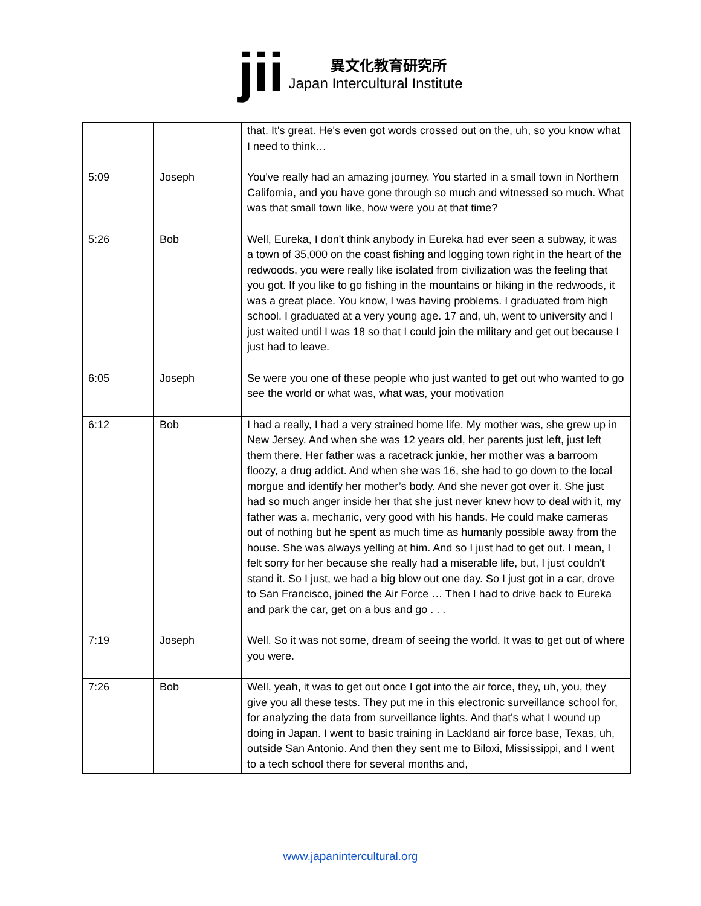jii
異文化教育研究所
Japan Intercultural Institute
| | | that. It's great. He's even got words crossed out on the, uh, so you know what I need to think… |
| 5:09 | Joseph | You've really had an amazing journey. You started in a small town in Northern California, and you have gone through so much and witnessed so much. What was that small town like, how were you at that time? |
| 5:26 | Bob | Well, Eureka, I don't think anybody in Eureka had ever seen a subway, it was a town of 35,000 on the coast fishing and logging town right in the heart of the redwoods, you were really like isolated from civilization was the feeling that you got. If you like to go fishing in the mountains or hiking in the redwoods, it was a great place. You know, I was having problems. I graduated from high school. I graduated at a very young age. 17 and, uh, went to university and I just waited until I was 18 so that I could join the military and get out because I just had to leave. |
| 6:05 | Joseph | Se were you one of these people who just wanted to get out who wanted to go see the world or what was, what was, your motivation |
| 6:12 | Bob | I had a really, I had a very strained home life. My mother was, she grew up in New Jersey. And when she was 12 years old, her parents just left, just left them there. Her father was a racetrack junkie, her mother was a barroom floozy, a drug addict. And when she was 16, she had to go down to the local morgue and identify her mother’s body. And she never got over it. She just had so much anger inside her that she just never knew how to deal with it, my father was a, mechanic, very good with his hands. He could make cameras out of nothing but he spent as much time as humanly possible away from the house. She was always yelling at him. And so I just had to get out. I mean, I felt sorry for her because she really had a miserable life, but, I just couldn't stand it. So I just, we had a big blow out one day. So I just got in a car, drove to San Francisco, joined the Air Force … Then I had to drive back to Eureka and park the car, get on a bus and go . . . |
| 7:19 | Joseph | Well. So it was not some, dream of seeing the world. It was to get out of where you were. |
| 7:26 | Bob | Well, yeah, it was to get out once I got into the air force, they, uh, you, they give you all these tests. They put me in this electronic surveillance school for, for analyzing the data from surveillance lights. And that's what I wound up doing in Japan. I went to basic training in Lackland air force base, Texas, uh, outside San Antonio. And then they sent me to Biloxi, Mississippi, and I went to a tech school there for several months and, |
www.japanintercultural.org